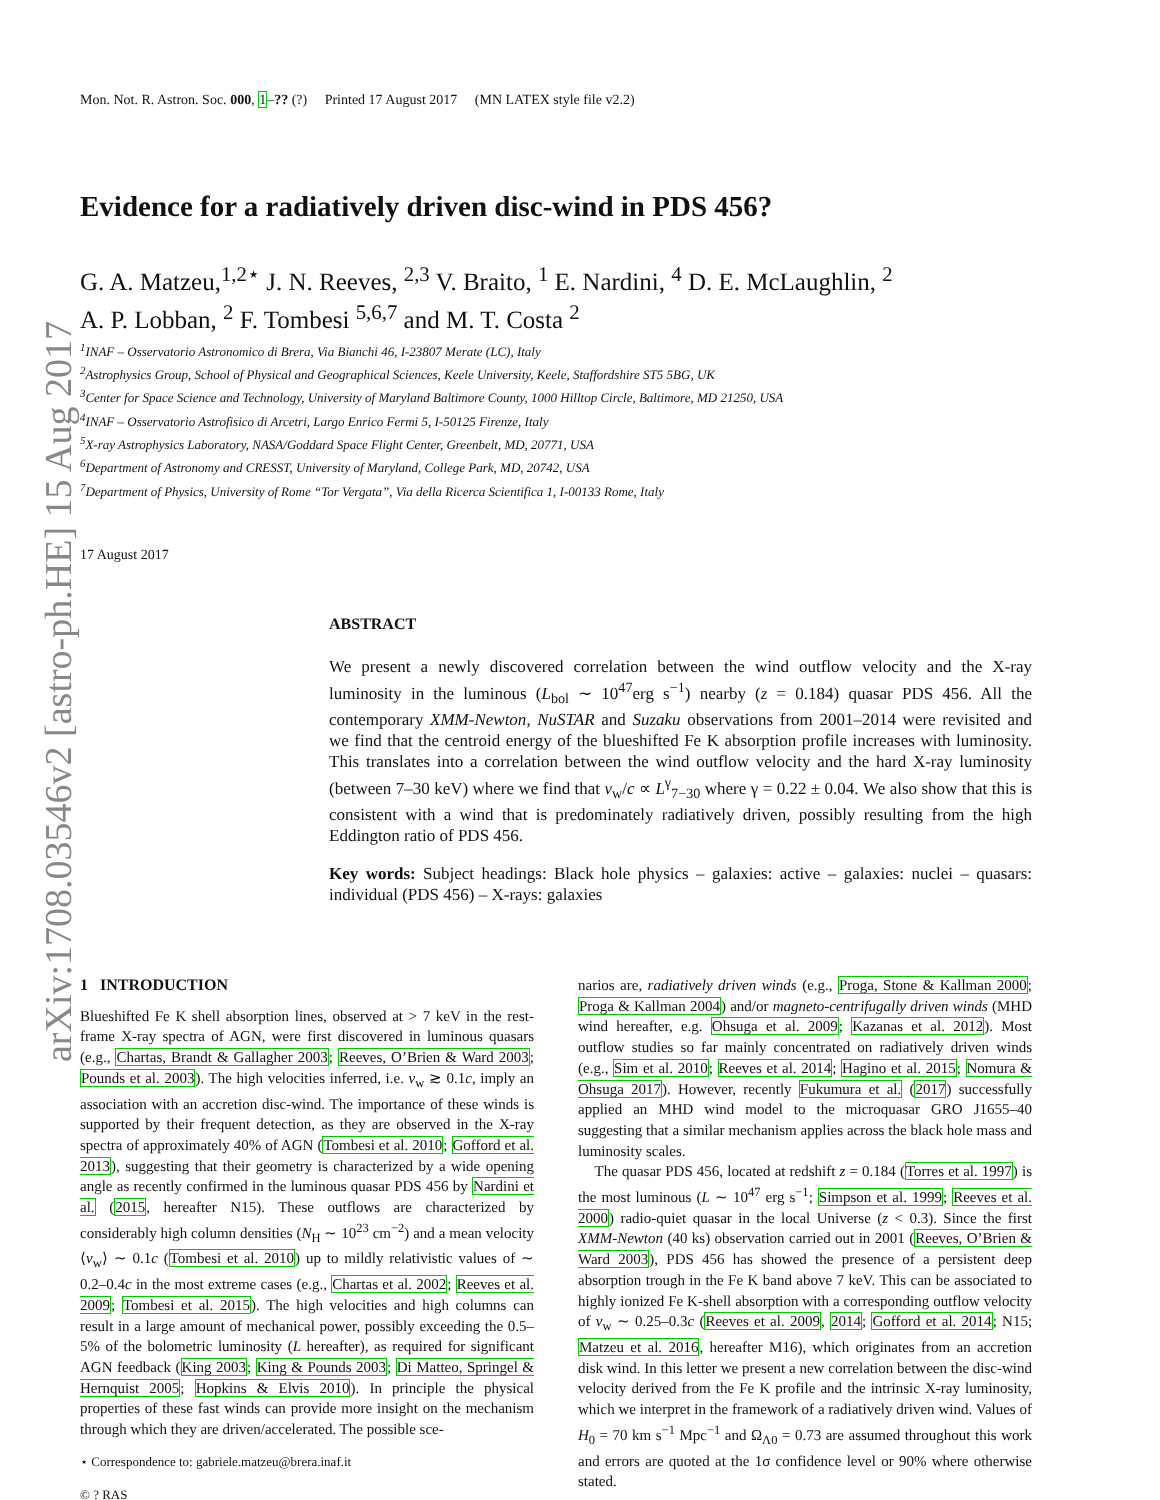arXiv:1708.03546v2 [astro-ph.HE] 15 Aug 2017
Mon. Not. R. Astron. Soc. 000, 1–?? (?) Printed 17 August 2017 (MN LATEX style file v2.2)
Evidence for a radiatively driven disc-wind in PDS 456?
G. A. Matzeu,<sup>1,2⋆</sup> J. N. Reeves, <sup>2,3</sup> V. Braito, <sup>1</sup> E. Nardini, <sup>4</sup> D. E. McLaughlin, <sup>2</sup>
A. P. Lobban, <sup>2</sup> F. Tombesi <sup>5,6,7</sup> and M. T. Costa <sup>2</sup>
<sup>1</sup> INAF – Osservatorio Astronomico di Brera, Via Bianchi 46, I-23807 Merate (LC), Italy
<sup>2</sup> Astrophysics Group, School of Physical and Geographical Sciences, Keele University, Keele, Staffordshire ST5 5BG, UK
<sup>3</sup> Center for Space Science and Technology, University of Maryland Baltimore County, 1000 Hilltop Circle, Baltimore, MD 21250, USA
<sup>4</sup> INAF – Osservatorio Astrofisico di Arcetri, Largo Enrico Fermi 5, I-50125 Firenze, Italy
<sup>5</sup> X-ray Astrophysics Laboratory, NASA/Goddard Space Flight Center, Greenbelt, MD, 20771, USA
<sup>6</sup> Department of Astronomy and CRESST, University of Maryland, College Park, MD, 20742, USA
<sup>7</sup> Department of Physics, University of Rome “Tor Vergata”, Via della Ricerca Scientifica 1, I-00133 Rome, Italy
17 August 2017
ABSTRACT
We present a newly discovered correlation between the wind outflow velocity and the X-ray luminosity in the luminous (L<sub>bol</sub> ∼ 10<sup>47</sup>erg s<sup>−1</sup>) nearby (z = 0.184) quasar PDS 456. All the contemporary XMM-Newton, NuSTAR and Suzaku observations from 2001–2014 were revisited and we find that the centroid energy of the blueshifted Fe K absorption profile increases with luminosity. This translates into a correlation between the wind outflow velocity and the hard X-ray luminosity (between 7–30 keV) where we find that v<sub>w</sub>/c ∝ L<sup>γ</sup><sub>7−30</sub> where γ = 0.22 ± 0.04. We also show that this is consistent with a wind that is predominately radiatively driven, possibly resulting from the high Eddington ratio of PDS 456.
Key words: Subject headings: Black hole physics – galaxies: active – galaxies: nuclei – quasars: individual (PDS 456) – X-rays: galaxies
1 INTRODUCTION
Blueshifted Fe K shell absorption lines, observed at > 7 keV in the rest-frame X-ray spectra of AGN, were first discovered in luminous quasars (e.g., Chartas, Brandt & Gallagher 2003; Reeves, O’Brien & Ward 2003; Pounds et al. 2003). The high velocities inferred, i.e. v<sub>w</sub> ≳ 0.1c, imply an association with an accretion disc-wind. The importance of these winds is supported by their frequent detection, as they are observed in the X-ray spectra of approximately 40% of AGN (Tombesi et al. 2010; Gofford et al. 2013), suggesting that their geometry is characterized by a wide opening angle as recently confirmed in the luminous quasar PDS 456 by Nardini et al. (2015, hereafter N15). These outflows are characterized by considerably high column densities (N<sub>H</sub> ∼ 10<sup>23</sup> cm<sup>−2</sup>) and a mean velocity ⟨v<sub>w</sub>⟩ ∼ 0.1c (Tombesi et al. 2010) up to mildly relativistic values of ∼ 0.2–0.4c in the most extreme cases (e.g., Chartas et al. 2002; Reeves et al. 2009; Tombesi et al. 2015). The high velocities and high columns can result in a large amount of mechanical power, possibly exceeding the 0.5–5% of the bolometric luminosity (L hereafter), as required for significant AGN feedback (King 2003; King & Pounds 2003; Di Matteo, Springel & Hernquist 2005; Hopkins & Elvis 2010). In principle the physical properties of these fast winds can provide more insight on the mechanism through which they are driven/accelerated. The possible sce-
⋆ Correspondence to: gabriele.matzeu@brera.inaf.it
© ? RAS
narios are, radiatively driven winds (e.g., Proga, Stone & Kallman 2000; Proga & Kallman 2004) and/or magneto-centrifugally driven winds (MHD wind hereafter, e.g. Ohsuga et al. 2009; Kazanas et al. 2012). Most outflow studies so far mainly concentrated on radiatively driven winds (e.g., Sim et al. 2010; Reeves et al. 2014; Hagino et al. 2015; Nomura & Ohsuga 2017). However, recently Fukumura et al. (2017) successfully applied an MHD wind model to the microquasar GRO J1655–40 suggesting that a similar mechanism applies across the black hole mass and luminosity scales.
The quasar PDS 456, located at redshift z = 0.184 (Torres et al. 1997) is the most luminous (L ∼ 10<sup>47</sup> erg s<sup>−1</sup>; Simpson et al. 1999; Reeves et al. 2000) radio-quiet quasar in the local Universe (z < 0.3). Since the first XMM-Newton (40 ks) observation carried out in 2001 (Reeves, O’Brien & Ward 2003), PDS 456 has showed the presence of a persistent deep absorption trough in the Fe K band above 7 keV. This can be associated to highly ionized Fe K-shell absorption with a corresponding outflow velocity of v<sub>w</sub> ∼ 0.25–0.3c (Reeves et al. 2009, 2014; Gofford et al. 2014; N15; Matzeu et al. 2016, hereafter M16), which originates from an accretion disk wind. In this letter we present a new correlation between the disc-wind velocity derived from the Fe K profile and the intrinsic X-ray luminosity, which we interpret in the framework of a radiatively driven wind. Values of H<sub>0</sub> = 70 km s<sup>−1</sup> Mpc<sup>−1</sup> and Ω<sub>Λ0</sub> = 0.73 are assumed throughout this work and errors are quoted at the 1σ confidence level or 90% where otherwise stated.